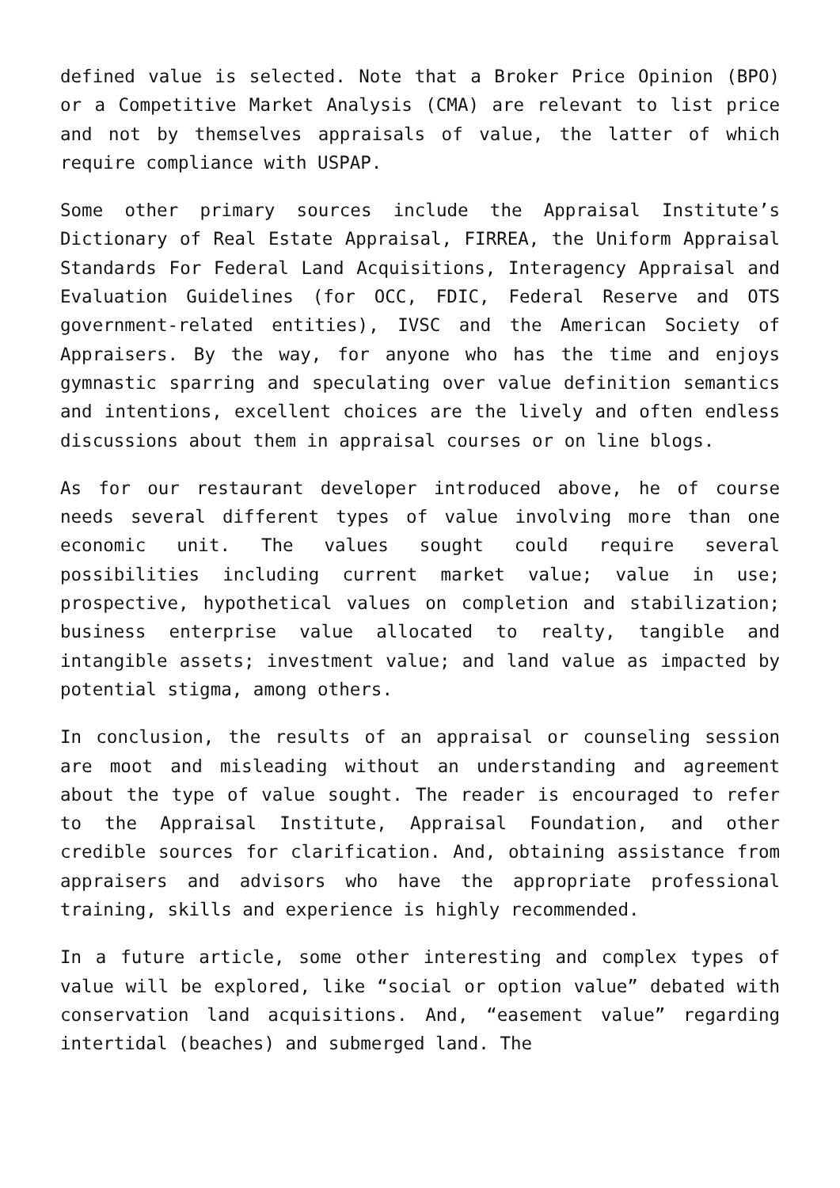defined value is selected. Note that a Broker Price Opinion (BPO) or a Competitive Market Analysis (CMA) are relevant to list price and not by themselves appraisals of value, the latter of which require compliance with USPAP.
Some other primary sources include the Appraisal Institute’s Dictionary of Real Estate Appraisal, FIRREA, the Uniform Appraisal Standards For Federal Land Acquisitions, Interagency Appraisal and Evaluation Guidelines (for OCC, FDIC, Federal Reserve and OTS government-related entities), IVSC and the American Society of Appraisers. By the way, for anyone who has the time and enjoys gymnastic sparring and speculating over value definition semantics and intentions, excellent choices are the lively and often endless discussions about them in appraisal courses or on line blogs.
As for our restaurant developer introduced above, he of course needs several different types of value involving more than one economic unit. The values sought could require several possibilities including current market value; value in use; prospective, hypothetical values on completion and stabilization; business enterprise value allocated to realty, tangible and intangible assets; investment value; and land value as impacted by potential stigma, among others.
In conclusion, the results of an appraisal or counseling session are moot and misleading without an understanding and agreement about the type of value sought. The reader is encouraged to refer to the Appraisal Institute, Appraisal Foundation, and other credible sources for clarification. And, obtaining assistance from appraisers and advisors who have the appropriate professional training, skills and experience is highly recommended.
In a future article, some other interesting and complex types of value will be explored, like “social or option value” debated with conservation land acquisitions. And, “easement value” regarding intertidal (beaches) and submerged land. The